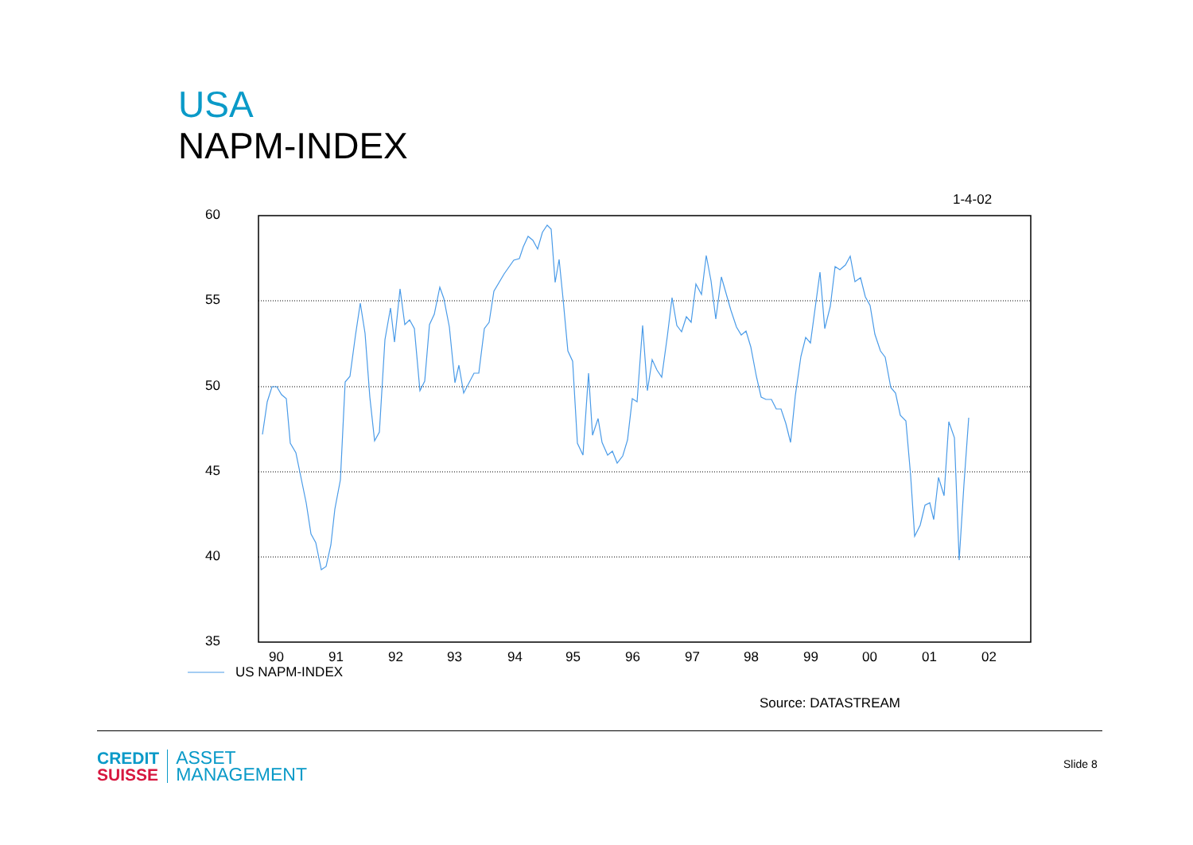USA
NAPM-INDEX
1-4-02
60
55
50
45
40
35
90
91
92
93
94
95
96
97
98
99
00
01
02
US NAPM-INDEX
Source: DATASTREAM
CREDIT
SUISSE
ASSET
MANAGEMENT
Slide 8